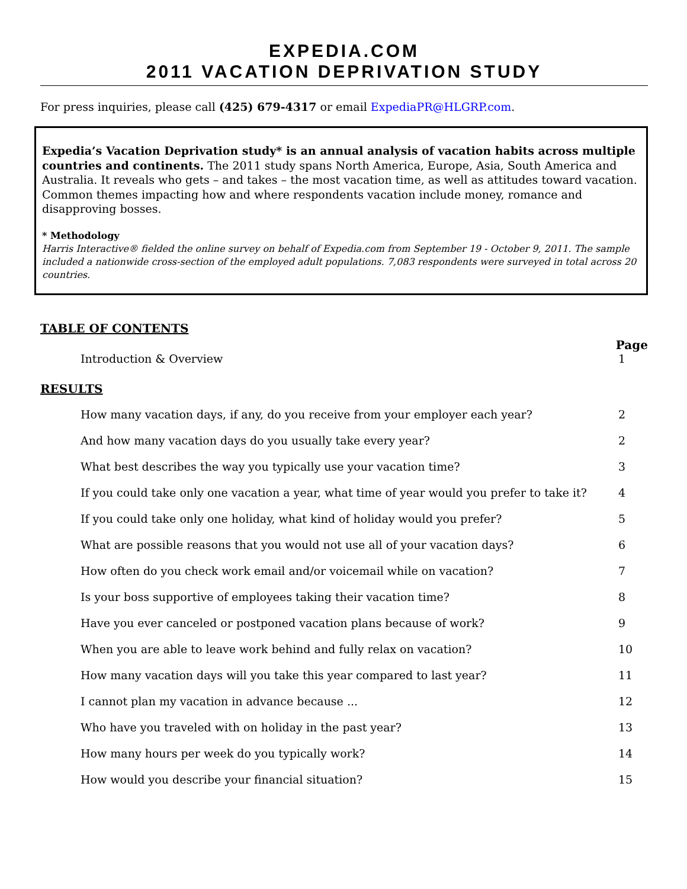EXPEDIA.COM
2011 VACATION DEPRIVATION STUDY
For press inquiries, please call (425) 679-4317 or email ExpediaPR@HLGRP.com.
Expedia’s Vacation Deprivation study* is an annual analysis of vacation habits across multiple countries and continents. The 2011 study spans North America, Europe, Asia, South America and Australia. It reveals who gets – and takes – the most vacation time, as well as attitudes toward vacation. Common themes impacting how and where respondents vacation include money, romance and disapproving bosses.
* Methodology
Harris Interactive® fielded the online survey on behalf of Expedia.com from September 19 - October 9, 2011. The sample included a nationwide cross-section of the employed adult populations. 7,083 respondents were surveyed in total across 20 countries.
TABLE OF CONTENTS
Page
Introduction & Overview 1
RESULTS
How many vacation days, if any, do you receive from your employer each year? 2
And how many vacation days do you usually take every year? 2
What best describes the way you typically use your vacation time? 3
If you could take only one vacation a year, what time of year would you prefer to take it? 4
If you could take only one holiday, what kind of holiday would you prefer? 5
What are possible reasons that you would not use all of your vacation days? 6
How often do you check work email and/or voicemail while on vacation? 7
Is your boss supportive of employees taking their vacation time? 8
Have you ever canceled or postponed vacation plans because of work? 9
When you are able to leave work behind and fully relax on vacation? 10
How many vacation days will you take this year compared to last year? 11
I cannot plan my vacation in advance because ... 12
Who have you traveled with on holiday in the past year? 13
How many hours per week do you typically work? 14
How would you describe your financial situation? 15